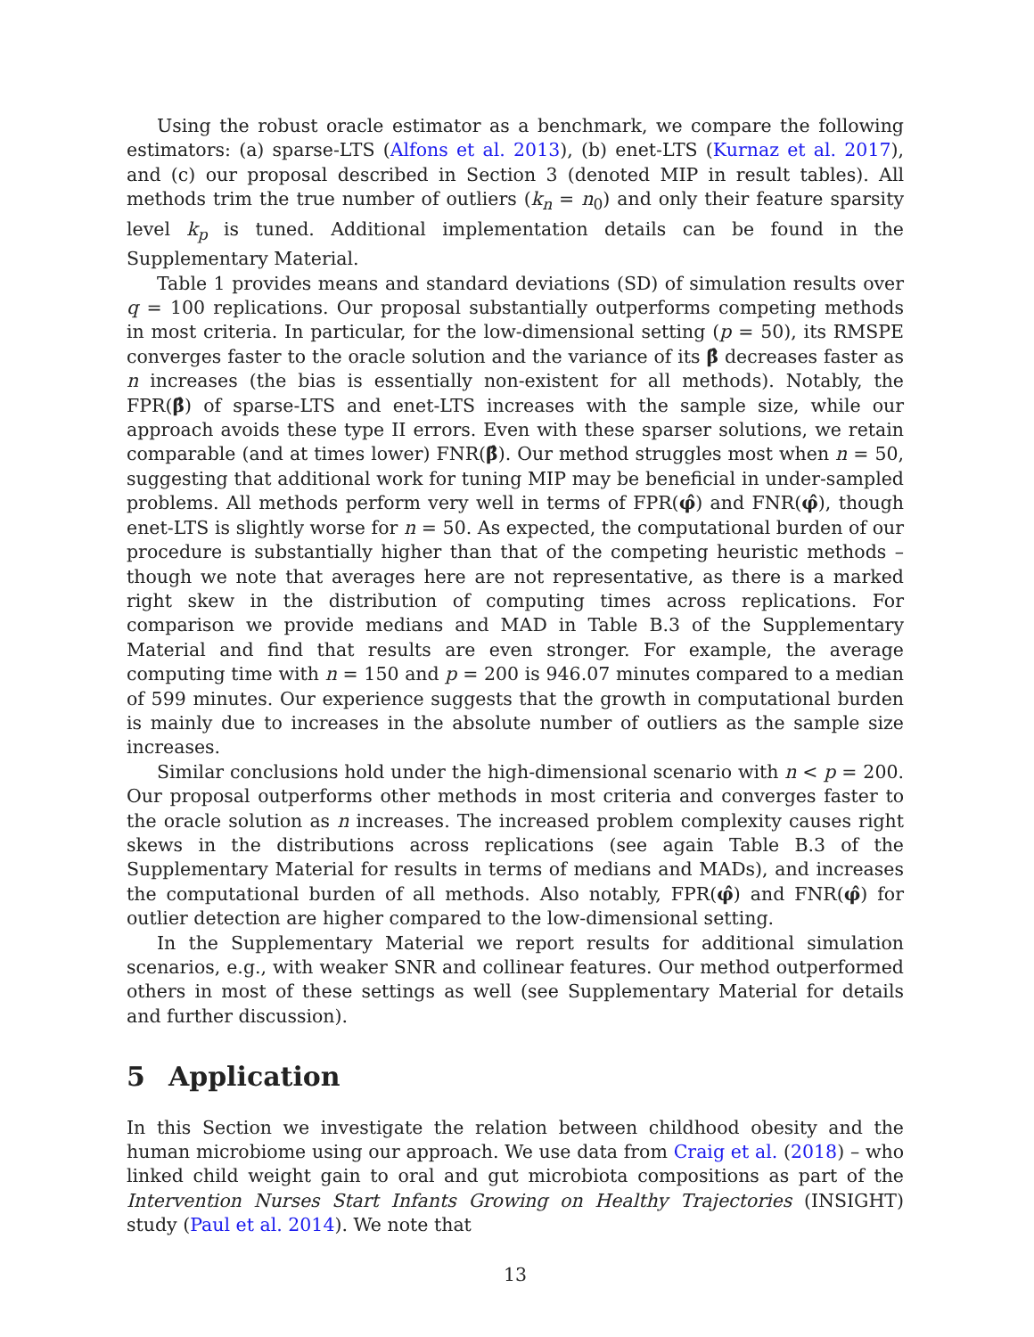Using the robust oracle estimator as a benchmark, we compare the following estimators: (a) sparse-LTS (Alfons et al. 2013), (b) enet-LTS (Kurnaz et al. 2017), and (c) our proposal described in Section 3 (denoted MIP in result tables). All methods trim the true number of outliers (k<sub>n</sub> = n<sub>0</sub>) and only their feature sparsity level k<sub>p</sub> is tuned. Additional implementation details can be found in the Supplementary Material.
Table 1 provides means and standard deviations (SD) of simulation results over q = 100 replications. Our proposal substantially outperforms competing methods in most criteria. In particular, for the low-dimensional setting (p = 50), its RMSPE converges faster to the oracle solution and the variance of its β̂ decreases faster as n increases (the bias is essentially non-existent for all methods). Notably, the FPR(β̂) of sparse-LTS and enet-LTS increases with the sample size, while our approach avoids these type II errors. Even with these sparser solutions, we retain comparable (and at times lower) FNR(β̂). Our method struggles most when n = 50, suggesting that additional work for tuning MIP may be beneficial in under-sampled problems. All methods perform very well in terms of FPR(φ̂) and FNR(φ̂), though enet-LTS is slightly worse for n = 50. As expected, the computational burden of our procedure is substantially higher than that of the competing heuristic methods – though we note that averages here are not representative, as there is a marked right skew in the distribution of computing times across replications. For comparison we provide medians and MAD in Table B.3 of the Supplementary Material and find that results are even stronger. For example, the average computing time with n = 150 and p = 200 is 946.07 minutes compared to a median of 599 minutes. Our experience suggests that the growth in computational burden is mainly due to increases in the absolute number of outliers as the sample size increases.
Similar conclusions hold under the high-dimensional scenario with n < p = 200. Our proposal outperforms other methods in most criteria and converges faster to the oracle solution as n increases. The increased problem complexity causes right skews in the distributions across replications (see again Table B.3 of the Supplementary Material for results in terms of medians and MADs), and increases the computational burden of all methods. Also notably, FPR(φ̂) and FNR(φ̂) for outlier detection are higher compared to the low-dimensional setting.
In the Supplementary Material we report results for additional simulation scenarios, e.g., with weaker SNR and collinear features. Our method outperformed others in most of these settings as well (see Supplementary Material for details and further discussion).
5 Application
In this Section we investigate the relation between childhood obesity and the human microbiome using our approach. We use data from Craig et al. (2018) – who linked child weight gain to oral and gut microbiota compositions as part of the Intervention Nurses Start Infants Growing on Healthy Trajectories (INSIGHT) study (Paul et al. 2014). We note that
13